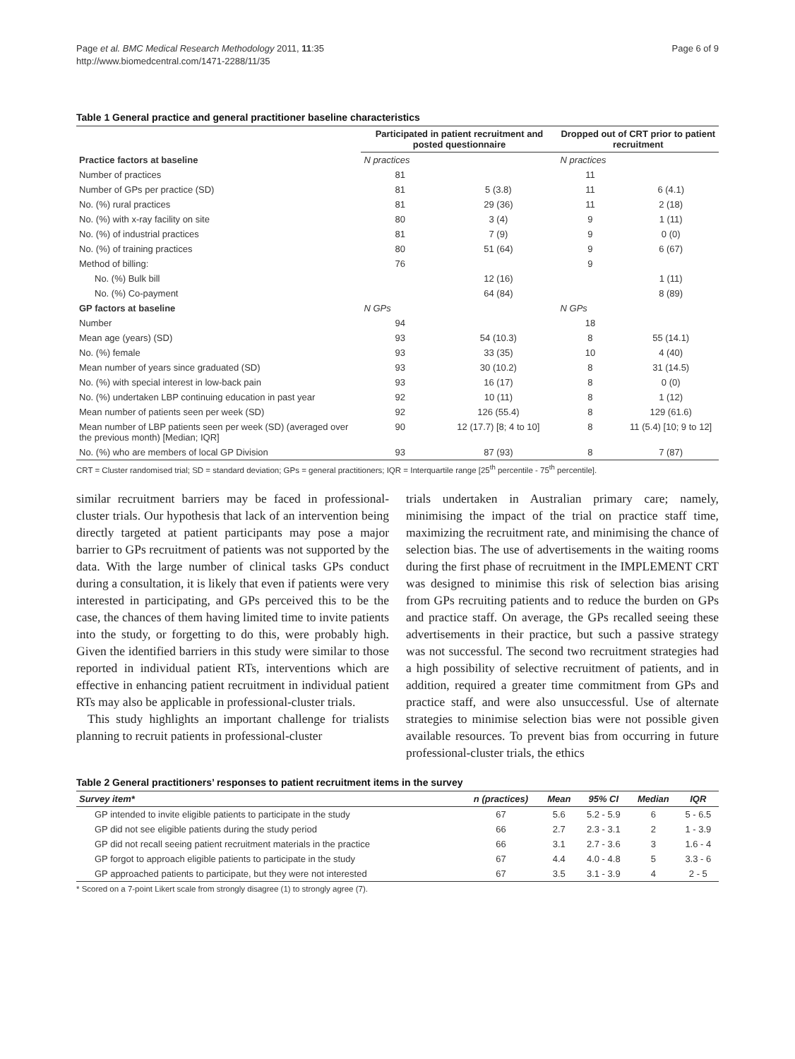Page et al. BMC Medical Research Methodology 2011, 11:35
http://www.biomedcentral.com/1471-2288/11/35
Page 6 of 9
Table 1 General practice and general practitioner baseline characteristics
| | Participated in patient recruitment and posted questionnaire | | Dropped out of CRT prior to patient recruitment | |
| --- | --- | --- | --- | --- |
| Practice factors at baseline | N practices | | N practices | |
| Number of practices | 81 | | 11 | |
| Number of GPs per practice (SD) | 81 | 5 (3.8) | 11 | 6 (4.1) |
| No. (%) rural practices | 81 | 29 (36) | 11 | 2 (18) |
| No. (%) with x-ray facility on site | 80 | 3 (4) | 9 | 1 (11) |
| No. (%) of industrial practices | 81 | 7 (9) | 9 | 0 (0) |
| No. (%) of training practices | 80 | 51 (64) | 9 | 6 (67) |
| Method of billing: | 76 | | 9 | |
| No. (%) Bulk bill | | 12 (16) | | 1 (11) |
| No. (%) Co-payment | | 64 (84) | | 8 (89) |
| GP factors at baseline | N GPs | | N GPs | |
| Number | 94 | | 18 | |
| Mean age (years) (SD) | 93 | 54 (10.3) | 8 | 55 (14.1) |
| No. (%) female | 93 | 33 (35) | 10 | 4 (40) |
| Mean number of years since graduated (SD) | 93 | 30 (10.2) | 8 | 31 (14.5) |
| No. (%) with special interest in low-back pain | 93 | 16 (17) | 8 | 0 (0) |
| No. (%) undertaken LBP continuing education in past year | 92 | 10 (11) | 8 | 1 (12) |
| Mean number of patients seen per week (SD) | 92 | 126 (55.4) | 8 | 129 (61.6) |
| Mean number of LBP patients seen per week (SD) (averaged over the previous month) [Median; IQR] | 90 | 12 (17.7) [8; 4 to 10] | 8 | 11 (5.4) [10; 9 to 12] |
| No. (%) who are members of local GP Division | 93 | 87 (93) | 8 | 7 (87) |
CRT = Cluster randomised trial; SD = standard deviation; GPs = general practitioners; IQR = Interquartile range [25<sup>th</sup> percentile - 75<sup>th</sup> percentile].
similar recruitment barriers may be faced in professional-cluster trials. Our hypothesis that lack of an intervention being directly targeted at patient participants may pose a major barrier to GPs recruitment of patients was not supported by the data. With the large number of clinical tasks GPs conduct during a consultation, it is likely that even if patients were very interested in participating, and GPs perceived this to be the case, the chances of them having limited time to invite patients into the study, or forgetting to do this, were probably high. Given the identified barriers in this study were similar to those reported in individual patient RTs, interventions which are effective in enhancing patient recruitment in individual patient RTs may also be applicable in professional-cluster trials.
This study highlights an important challenge for trialists planning to recruit patients in professional-cluster
trials undertaken in Australian primary care; namely, minimising the impact of the trial on practice staff time, maximizing the recruitment rate, and minimising the chance of selection bias. The use of advertisements in the waiting rooms during the first phase of recruitment in the IMPLEMENT CRT was designed to minimise this risk of selection bias arising from GPs recruiting patients and to reduce the burden on GPs and practice staff. On average, the GPs recalled seeing these advertisements in their practice, but such a passive strategy was not successful. The second two recruitment strategies had a high possibility of selective recruitment of patients, and in addition, required a greater time commitment from GPs and practice staff, and were also unsuccessful. Use of alternate strategies to minimise selection bias were not possible given available resources. To prevent bias from occurring in future professional-cluster trials, the ethics
Table 2 General practitioners’ responses to patient recruitment items in the survey
| Survey item* | n (practices) | Mean | 95% CI | Median | IQR |
| --- | --- | --- | --- | --- | --- |
| GP intended to invite eligible patients to participate in the study | 67 | 5.6 | 5.2 - 5.9 | 6 | 5 - 6.5 |
| GP did not see eligible patients during the study period | 66 | 2.7 | 2.3 - 3.1 | 2 | 1 - 3.9 |
| GP did not recall seeing patient recruitment materials in the practice | 66 | 3.1 | 2.7 - 3.6 | 3 | 1.6 - 4 |
| GP forgot to approach eligible patients to participate in the study | 67 | 4.4 | 4.0 - 4.8 | 5 | 3.3 - 6 |
| GP approached patients to participate, but they were not interested | 67 | 3.5 | 3.1 - 3.9 | 4 | 2 - 5 |
* Scored on a 7-point Likert scale from strongly disagree (1) to strongly agree (7).